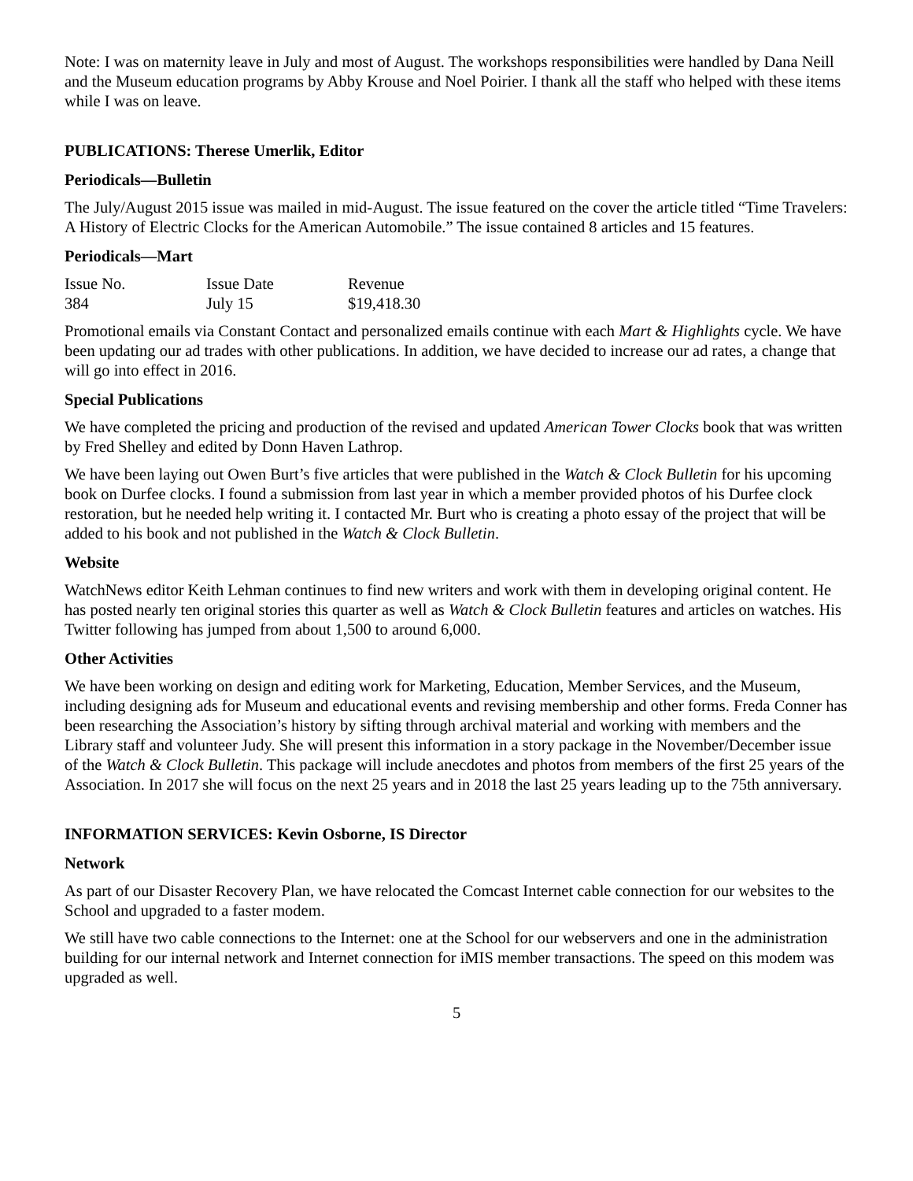Note: I was on maternity leave in July and most of August. The workshops responsibilities were handled by Dana Neill and the Museum education programs by Abby Krouse and Noel Poirier. I thank all the staff who helped with these items while I was on leave.
PUBLICATIONS: Therese Umerlik, Editor
Periodicals—Bulletin
The July/August 2015 issue was mailed in mid-August. The issue featured on the cover the article titled “Time Travelers: A History of Electric Clocks for the American Automobile.” The issue contained 8 articles and 15 features.
Periodicals—Mart
| Issue No. | Issue Date | Revenue |
| 384 | July 15 | $19,418.30 |
Promotional emails via Constant Contact and personalized emails continue with each Mart & Highlights cycle. We have been updating our ad trades with other publications. In addition, we have decided to increase our ad rates, a change that will go into effect in 2016.
Special Publications
We have completed the pricing and production of the revised and updated American Tower Clocks book that was written by Fred Shelley and edited by Donn Haven Lathrop.
We have been laying out Owen Burt’s five articles that were published in the Watch & Clock Bulletin for his upcoming book on Durfee clocks. I found a submission from last year in which a member provided photos of his Durfee clock restoration, but he needed help writing it. I contacted Mr. Burt who is creating a photo essay of the project that will be added to his book and not published in the Watch & Clock Bulletin.
Website
WatchNews editor Keith Lehman continues to find new writers and work with them in developing original content. He has posted nearly ten original stories this quarter as well as Watch & Clock Bulletin features and articles on watches. His Twitter following has jumped from about 1,500 to around 6,000.
Other Activities
We have been working on design and editing work for Marketing, Education, Member Services, and the Museum, including designing ads for Museum and educational events and revising membership and other forms. Freda Conner has been researching the Association’s history by sifting through archival material and working with members and the Library staff and volunteer Judy. She will present this information in a story package in the November/December issue of the Watch & Clock Bulletin. This package will include anecdotes and photos from members of the first 25 years of the Association. In 2017 she will focus on the next 25 years and in 2018 the last 25 years leading up to the 75th anniversary.
INFORMATION SERVICES: Kevin Osborne, IS Director
Network
As part of our Disaster Recovery Plan, we have relocated the Comcast Internet cable connection for our websites to the School and upgraded to a faster modem.
We still have two cable connections to the Internet: one at the School for our webservers and one in the administration building for our internal network and Internet connection for iMIS member transactions. The speed on this modem was upgraded as well.
5